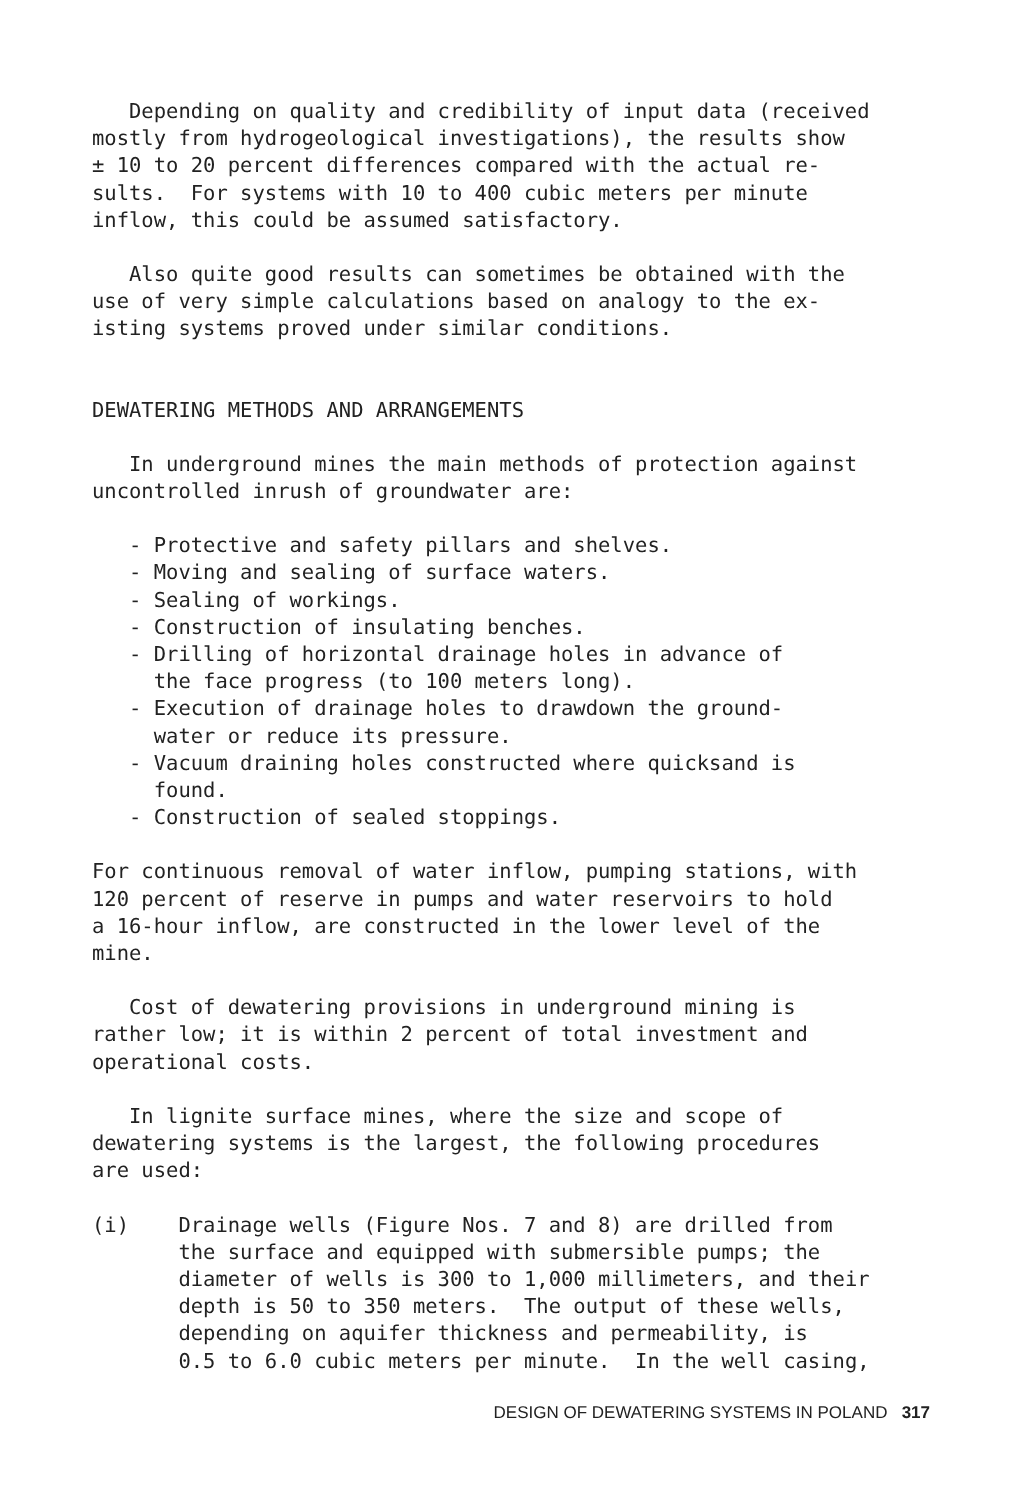Depending on quality and credibility of input data (received mostly from hydrogeological investigations), the results show ± 10 to 20 percent differences compared with the actual re- sults. For systems with 10 to 400 cubic meters per minute inflow, this could be assumed satisfactory.
Also quite good results can sometimes be obtained with the use of very simple calculations based on analogy to the ex- isting systems proved under similar conditions.
DEWATERING METHODS AND ARRANGEMENTS
In underground mines the main methods of protection against uncontrolled inrush of groundwater are:
- Protective and safety pillars and shelves. - Moving and sealing of surface waters. - Sealing of workings. - Construction of insulating benches. - Drilling of horizontal drainage holes in advance of the face progress (to 100 meters long). - Execution of drainage holes to drawdown the ground- water or reduce its pressure. - Vacuum draining holes constructed where quicksand is found. - Construction of sealed stoppings.
For continuous removal of water inflow, pumping stations, with 120 percent of reserve in pumps and water reservoirs to hold a 16-hour inflow, are constructed in the lower level of the mine.
Cost of dewatering provisions in underground mining is rather low; it is within 2 percent of total investment and operational costs.
In lignite surface mines, where the size and scope of dewatering systems is the largest, the following procedures are used:
(i) Drainage wells (Figure Nos. 7 and 8) are drilled from the surface and equipped with submersible pumps; the diameter of wells is 300 to 1,000 millimeters, and their depth is 50 to 350 meters. The output of these wells, depending on aquifer thickness and permeability, is 0.5 to 6.0 cubic meters per minute. In the well casing,
DESIGN OF DEWATERING SYSTEMS IN POLAND 317